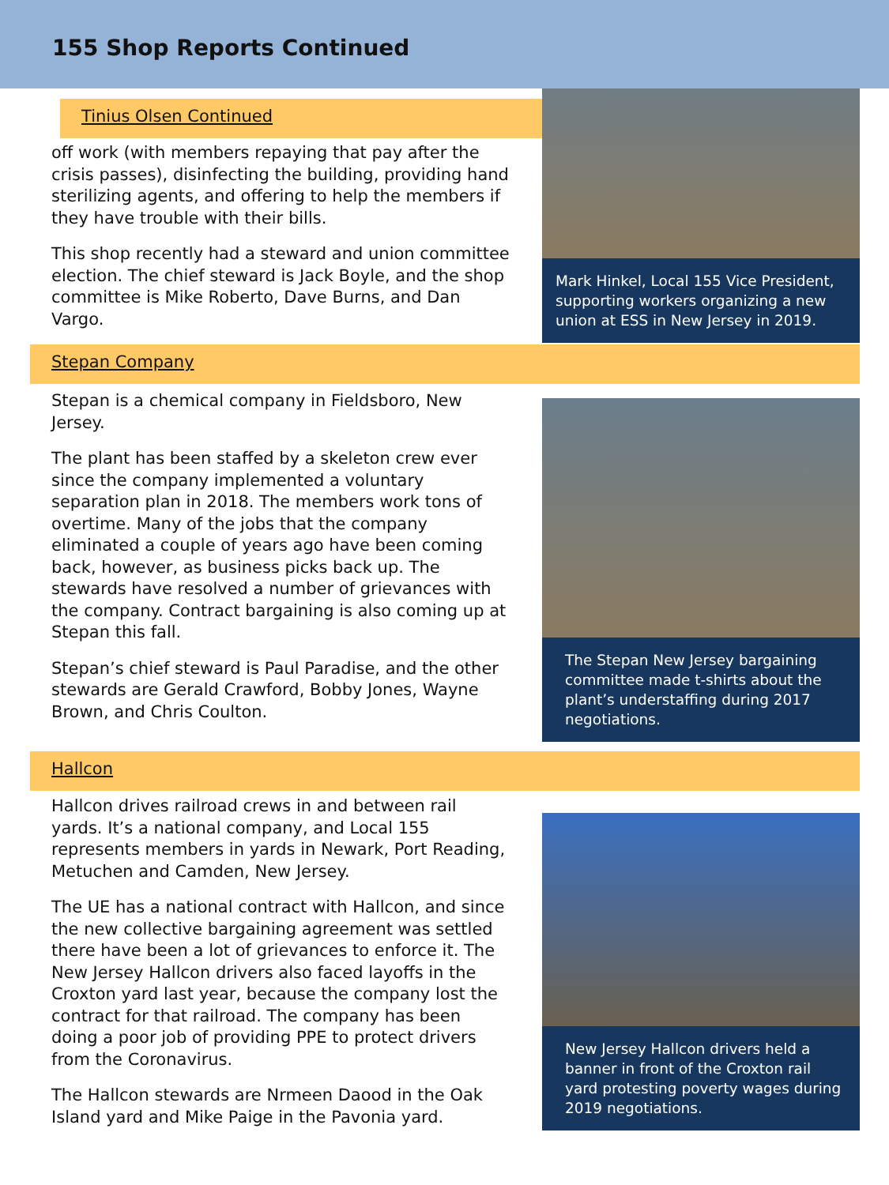155 Shop Reports Continued
Tinius Olsen Continued
off work (with members repaying that pay after the crisis passes), disinfecting the building, providing hand sterilizing agents, and offering to help the members if they have trouble with their bills.
This shop recently had a steward and union committee election. The chief steward is Jack Boyle, and the shop committee is Mike Roberto, Dave Burns, and Dan Vargo.
Mark Hinkel, Local 155 Vice President, supporting workers organizing a new union at ESS in New Jersey in 2019.
Stepan Company
Stepan is a chemical company in Fieldsboro, New Jersey.
The plant has been staffed by a skeleton crew ever since the company implemented a voluntary separation plan in 2018. The members work tons of overtime. Many of the jobs that the company eliminated a couple of years ago have been coming back, however, as business picks back up. The stewards have resolved a number of grievances with the company. Contract bargaining is also coming up at Stepan this fall.
Stepan’s chief steward is Paul Paradise, and the other stewards are Gerald Crawford, Bobby Jones, Wayne Brown, and Chris Coulton.
The Stepan New Jersey bargaining committee made t-shirts about the plant’s understaffing during 2017 negotiations.
Hallcon
Hallcon drives railroad crews in and between rail yards. It’s a national company, and Local 155 represents members in yards in Newark, Port Reading, Metuchen and Camden, New Jersey.
The UE has a national contract with Hallcon, and since the new collective bargaining agreement was settled there have been a lot of grievances to enforce it. The New Jersey Hallcon drivers also faced layoffs in the Croxton yard last year, because the company lost the contract for that railroad. The company has been doing a poor job of providing PPE to protect drivers from the Coronavirus.
The Hallcon stewards are Nrmeen Daood in the Oak Island yard and Mike Paige in the Pavonia yard.
New Jersey Hallcon drivers held a banner in front of the Croxton rail yard protesting poverty wages during 2019 negotiations.